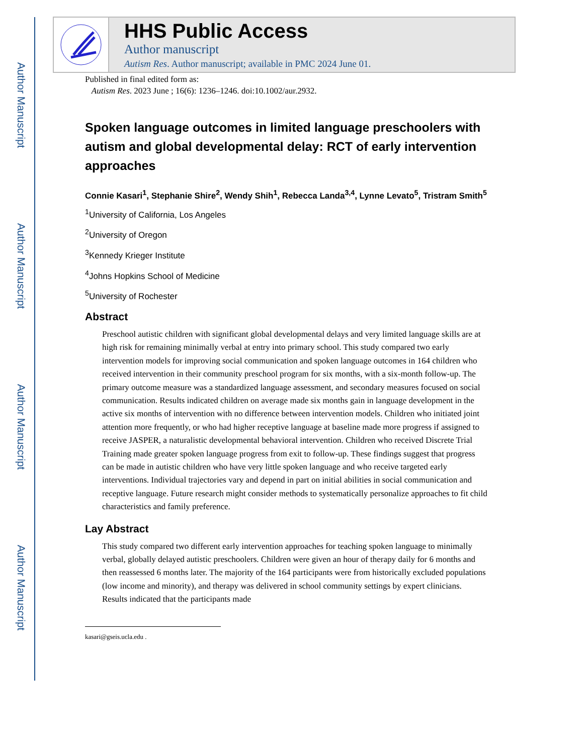Author Manuscript
Author Manuscript
Author Manuscript
Author Manuscript
HHS Public Access
Author manuscript
Autism Res. Author manuscript; available in PMC 2024 June 01.
Published in final edited form as:
Autism Res. 2023 June ; 16(6): 1236–1246. doi:10.1002/aur.2932.
Spoken language outcomes in limited language preschoolers with autism and global developmental delay: RCT of early intervention approaches
Connie Kasari<sup>1</sup>, Stephanie Shire<sup>2</sup>, Wendy Shih<sup>1</sup>, Rebecca Landa<sup>3,4</sup>, Lynne Levato<sup>5</sup>, Tristram Smith<sup>5</sup>
<sup>1</sup> University of California, Los Angeles
<sup>2</sup> University of Oregon
<sup>3</sup> Kennedy Krieger Institute
<sup>4</sup> Johns Hopkins School of Medicine
<sup>5</sup> University of Rochester
Abstract
Preschool autistic children with significant global developmental delays and very limited language skills are at high risk for remaining minimally verbal at entry into primary school. This study compared two early intervention models for improving social communication and spoken language outcomes in 164 children who received intervention in their community preschool program for six months, with a six-month follow-up. The primary outcome measure was a standardized language assessment, and secondary measures focused on social communication. Results indicated children on average made six months gain in language development in the active six months of intervention with no difference between intervention models. Children who initiated joint attention more frequently, or who had higher receptive language at baseline made more progress if assigned to receive JASPER, a naturalistic developmental behavioral intervention. Children who received Discrete Trial Training made greater spoken language progress from exit to follow-up. These findings suggest that progress can be made in autistic children who have very little spoken language and who receive targeted early interventions. Individual trajectories vary and depend in part on initial abilities in social communication and receptive language. Future research might consider methods to systematically personalize approaches to fit child characteristics and family preference.
Lay Abstract
This study compared two different early intervention approaches for teaching spoken language to minimally verbal, globally delayed autistic preschoolers. Children were given an hour of therapy daily for 6 months and then reassessed 6 months later. The majority of the 164 participants were from historically excluded populations (low income and minority), and therapy was delivered in school community settings by expert clinicians. Results indicated that the participants made
kasari@gseis.ucla.edu .